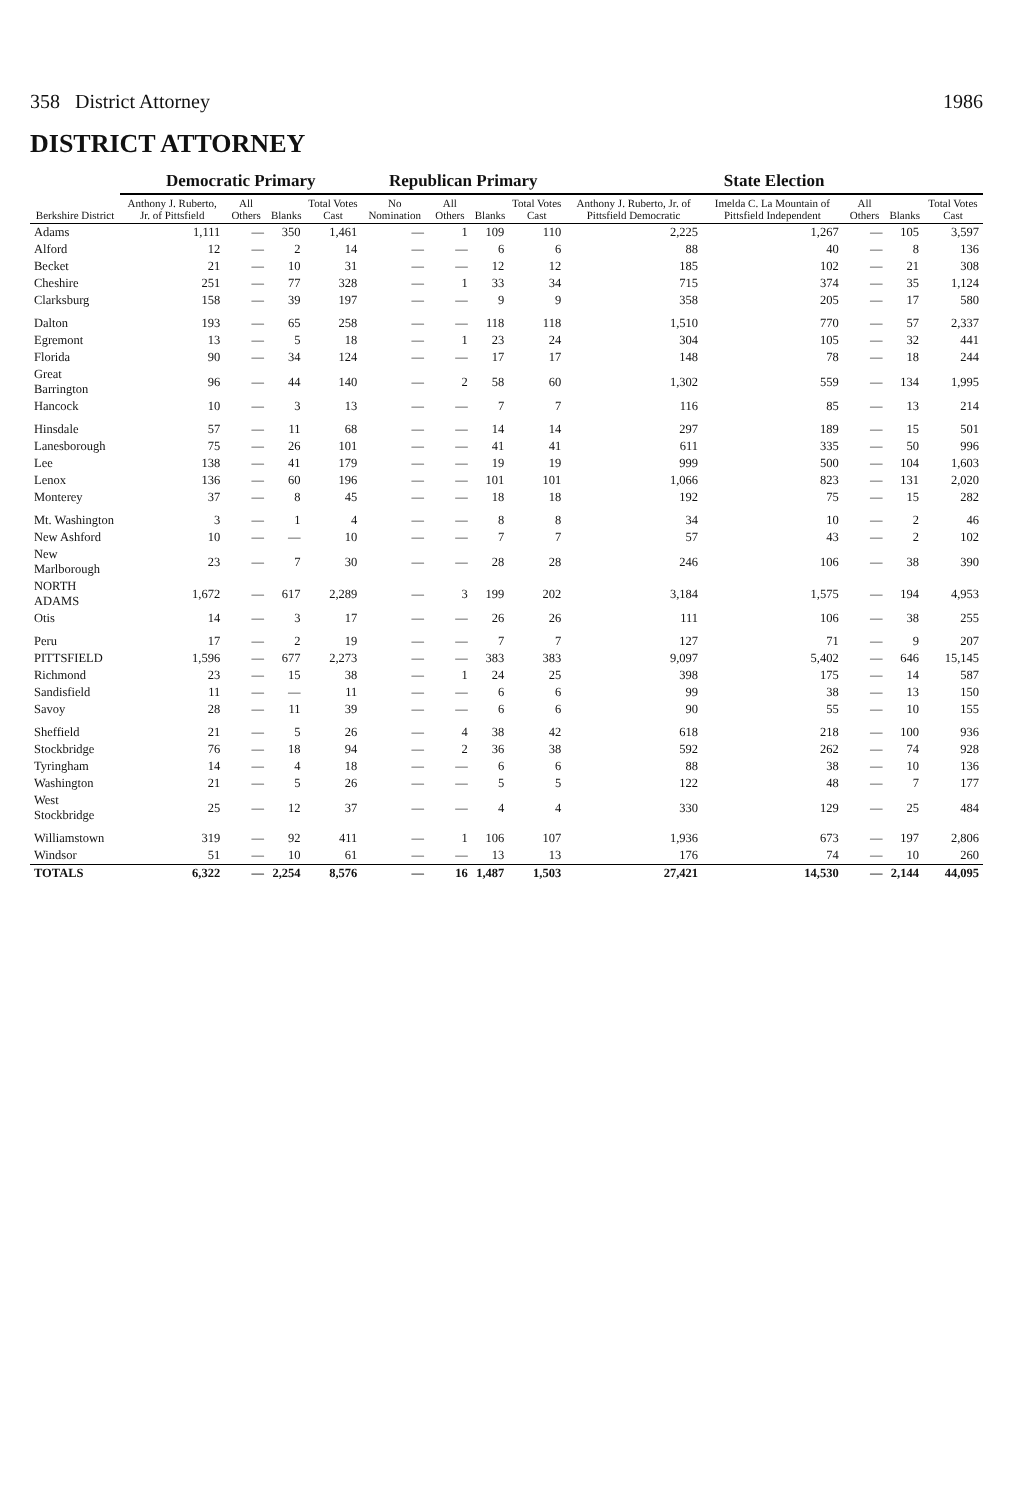358 District Attorney 1986
DISTRICT ATTORNEY
| Berkshire District | Democratic Primary | | | | Republican Primary | | | | State Election | | | | |
| --- | --- | --- | --- | --- | --- | --- | --- | --- | --- | --- | --- | --- | --- |
| | Anthony J. Ruberto, Jr. of Pittsfield | All Others | Blanks | Total Votes Cast | No Nomination | All Others | Blanks | Total Votes Cast | Anthony J. Ruberto, Jr. of Pittsfield Democratic | Imelda C. La Mountain of Pittsfield Independent | All Others | Blanks | Total Votes Cast |
| Adams | 1,111 | — | 350 | 1,461 | — | 1 | 109 | 110 | 2,225 | 1,267 | — | 105 | 3,597 |
| Alford | 12 | — | 2 | 14 | — | — | 6 | 6 | 88 | 40 | — | 8 | 136 |
| Becket | 21 | — | 10 | 31 | — | — | 12 | 12 | 185 | 102 | — | 21 | 308 |
| Cheshire | 251 | — | 77 | 328 | — | 1 | 33 | 34 | 715 | 374 | — | 35 | 1,124 |
| Clarksburg | 158 | — | 39 | 197 | — | — | 9 | 9 | 358 | 205 | — | 17 | 580 |
| Dalton | 193 | — | 65 | 258 | — | — | 118 | 118 | 1,510 | 770 | — | 57 | 2,337 |
| Egremont | 13 | — | 5 | 18 | — | 1 | 23 | 24 | 304 | 105 | — | 32 | 441 |
| Florida | 90 | — | 34 | 124 | — | — | 17 | 17 | 148 | 78 | — | 18 | 244 |
| Great Barrington | 96 | — | 44 | 140 | — | 2 | 58 | 60 | 1,302 | 559 | — | 134 | 1,995 |
| Hancock | 10 | — | 3 | 13 | — | — | 7 | 7 | 116 | 85 | — | 13 | 214 |
| Hinsdale | 57 | — | 11 | 68 | — | — | 14 | 14 | 297 | 189 | — | 15 | 501 |
| Lanesborough | 75 | — | 26 | 101 | — | — | 41 | 41 | 611 | 335 | — | 50 | 996 |
| Lee | 138 | — | 41 | 179 | — | — | 19 | 19 | 999 | 500 | — | 104 | 1,603 |
| Lenox | 136 | — | 60 | 196 | — | — | 101 | 101 | 1,066 | 823 | — | 131 | 2,020 |
| Monterey | 37 | — | 8 | 45 | — | — | 18 | 18 | 192 | 75 | — | 15 | 282 |
| Mt. Washington | 3 | — | 1 | 4 | — | — | 8 | 8 | 34 | 10 | — | 2 | 46 |
| New Ashford | 10 | — | — | 10 | — | — | 7 | 7 | 57 | 43 | — | 2 | 102 |
| New Marlborough | 23 | — | 7 | 30 | — | — | 28 | 28 | 246 | 106 | — | 38 | 390 |
| NORTH ADAMS | 1,672 | — | 617 | 2,289 | — | 3 | 199 | 202 | 3,184 | 1,575 | — | 194 | 4,953 |
| Otis | 14 | — | 3 | 17 | — | — | 26 | 26 | 111 | 106 | — | 38 | 255 |
| Peru | 17 | — | 2 | 19 | — | — | 7 | 7 | 127 | 71 | — | 9 | 207 |
| PITTSFIELD | 1,596 | — | 677 | 2,273 | — | — | 383 | 383 | 9,097 | 5,402 | — | 646 | 15,145 |
| Richmond | 23 | — | 15 | 38 | — | 1 | 24 | 25 | 398 | 175 | — | 14 | 587 |
| Sandisfield | 11 | — | — | 11 | — | — | 6 | 6 | 99 | 38 | — | 13 | 150 |
| Savoy | 28 | — | 11 | 39 | — | — | 6 | 6 | 90 | 55 | — | 10 | 155 |
| Sheffield | 21 | — | 5 | 26 | — | 4 | 38 | 42 | 618 | 218 | — | 100 | 936 |
| Stockbridge | 76 | — | 18 | 94 | — | 2 | 36 | 38 | 592 | 262 | — | 74 | 928 |
| Tyringham | 14 | — | 4 | 18 | — | — | 6 | 6 | 88 | 38 | — | 10 | 136 |
| Washington | 21 | — | 5 | 26 | — | — | 5 | 5 | 122 | 48 | — | 7 | 177 |
| West Stockbridge | 25 | — | 12 | 37 | — | — | 4 | 4 | 330 | 129 | — | 25 | 484 |
| Williamstown | 319 | — | 92 | 411 | — | 1 | 106 | 107 | 1,936 | 673 | — | 197 | 2,806 |
| Windsor | 51 | — | 10 | 61 | — | — | 13 | 13 | 176 | 74 | — | 10 | 260 |
| TOTALS | 6,322 | — | 2,254 | 8,576 | — | 16 | 1,487 | 1,503 | 27,421 | 14,530 | — | 2,144 | 44,095 |